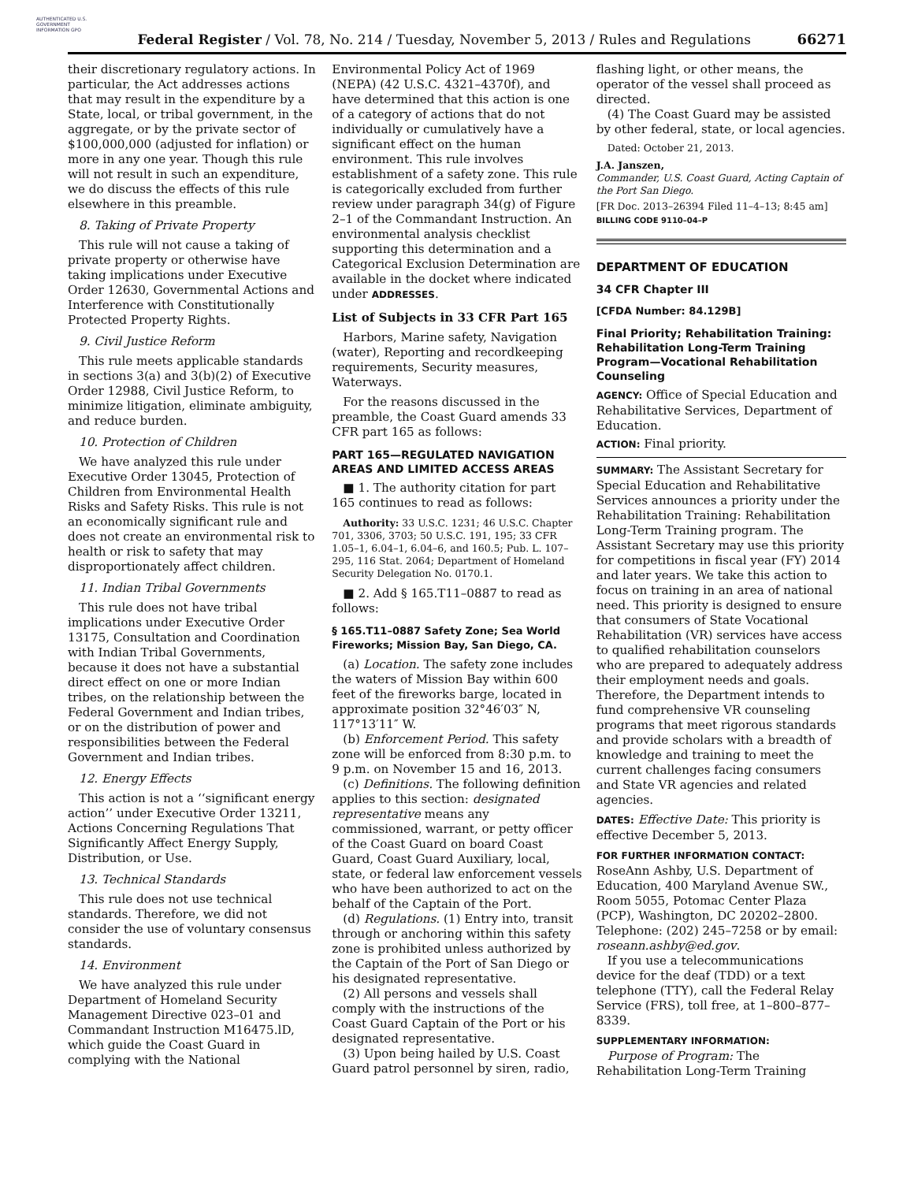AUTHENTICATED U.S. GOVERNMENT INFORMATION GPO
Federal Register / Vol. 78, No. 214 / Tuesday, November 5, 2013 / Rules and Regulations
66271
their discretionary regulatory actions. In particular, the Act addresses actions that may result in the expenditure by a State, local, or tribal government, in the aggregate, or by the private sector of $100,000,000 (adjusted for inflation) or more in any one year. Though this rule will not result in such an expenditure, we do discuss the effects of this rule elsewhere in this preamble.
8. Taking of Private Property
This rule will not cause a taking of private property or otherwise have taking implications under Executive Order 12630, Governmental Actions and Interference with Constitutionally Protected Property Rights.
9. Civil Justice Reform
This rule meets applicable standards in sections 3(a) and 3(b)(2) of Executive Order 12988, Civil Justice Reform, to minimize litigation, eliminate ambiguity, and reduce burden.
10. Protection of Children
We have analyzed this rule under Executive Order 13045, Protection of Children from Environmental Health Risks and Safety Risks. This rule is not an economically significant rule and does not create an environmental risk to health or risk to safety that may disproportionately affect children.
11. Indian Tribal Governments
This rule does not have tribal implications under Executive Order 13175, Consultation and Coordination with Indian Tribal Governments, because it does not have a substantial direct effect on one or more Indian tribes, on the relationship between the Federal Government and Indian tribes, or on the distribution of power and responsibilities between the Federal Government and Indian tribes.
12. Energy Effects
This action is not a ‘‘significant energy action’’ under Executive Order 13211, Actions Concerning Regulations That Significantly Affect Energy Supply, Distribution, or Use.
13. Technical Standards
This rule does not use technical standards. Therefore, we did not consider the use of voluntary consensus standards.
14. Environment
We have analyzed this rule under Department of Homeland Security Management Directive 023–01 and Commandant Instruction M16475.lD, which guide the Coast Guard in complying with the National
Environmental Policy Act of 1969 (NEPA) (42 U.S.C. 4321–4370f), and have determined that this action is one of a category of actions that do not individually or cumulatively have a significant effect on the human environment. This rule involves establishment of a safety zone. This rule is categorically excluded from further review under paragraph 34(g) of Figure 2–1 of the Commandant Instruction. An environmental analysis checklist supporting this determination and a Categorical Exclusion Determination are available in the docket where indicated under ADDRESSES.
List of Subjects in 33 CFR Part 165
Harbors, Marine safety, Navigation (water), Reporting and recordkeeping requirements, Security measures, Waterways.
For the reasons discussed in the preamble, the Coast Guard amends 33 CFR part 165 as follows:
PART 165—REGULATED NAVIGATION AREAS AND LIMITED ACCESS AREAS
■ 1. The authority citation for part 165 continues to read as follows:
Authority: 33 U.S.C. 1231; 46 U.S.C. Chapter 701, 3306, 3703; 50 U.S.C. 191, 195; 33 CFR 1.05–1, 6.04–1, 6.04–6, and 160.5; Pub. L. 107–295, 116 Stat. 2064; Department of Homeland Security Delegation No. 0170.1.
■ 2. Add § 165.T11–0887 to read as follows:
§ 165.T11–0887 Safety Zone; Sea World Fireworks; Mission Bay, San Diego, CA.
(a) Location. The safety zone includes the waters of Mission Bay within 600 feet of the fireworks barge, located in approximate position 32°46′03″ N, 117°13′11″ W.
(b) Enforcement Period. This safety zone will be enforced from 8:30 p.m. to 9 p.m. on November 15 and 16, 2013.
(c) Definitions. The following definition applies to this section: designated representative means any commissioned, warrant, or petty officer of the Coast Guard on board Coast Guard, Coast Guard Auxiliary, local, state, or federal law enforcement vessels who have been authorized to act on the behalf of the Captain of the Port.
(d) Regulations. (1) Entry into, transit through or anchoring within this safety zone is prohibited unless authorized by the Captain of the Port of San Diego or his designated representative.
(2) All persons and vessels shall comply with the instructions of the Coast Guard Captain of the Port or his designated representative.
(3) Upon being hailed by U.S. Coast Guard patrol personnel by siren, radio,
flashing light, or other means, the operator of the vessel shall proceed as directed.
(4) The Coast Guard may be assisted by other federal, state, or local agencies.
Dated: October 21, 2013.
J.A. Janszen,
Commander, U.S. Coast Guard, Acting Captain of the Port San Diego.
[FR Doc. 2013–26394 Filed 11–4–13; 8:45 am]
BILLING CODE 9110–04–P
DEPARTMENT OF EDUCATION
34 CFR Chapter III
[CFDA Number: 84.129B]
Final Priority; Rehabilitation Training: Rehabilitation Long-Term Training Program—Vocational Rehabilitation Counseling
AGENCY: Office of Special Education and Rehabilitative Services, Department of Education.
ACTION: Final priority.
SUMMARY: The Assistant Secretary for Special Education and Rehabilitative Services announces a priority under the Rehabilitation Training: Rehabilitation Long-Term Training program. The Assistant Secretary may use this priority for competitions in fiscal year (FY) 2014 and later years. We take this action to focus on training in an area of national need. This priority is designed to ensure that consumers of State Vocational Rehabilitation (VR) services have access to qualified rehabilitation counselors who are prepared to adequately address their employment needs and goals. Therefore, the Department intends to fund comprehensive VR counseling programs that meet rigorous standards and provide scholars with a breadth of knowledge and training to meet the current challenges facing consumers and State VR agencies and related agencies.
DATES: Effective Date: This priority is effective December 5, 2013.
FOR FURTHER INFORMATION CONTACT: RoseAnn Ashby, U.S. Department of Education, 400 Maryland Avenue SW., Room 5055, Potomac Center Plaza (PCP), Washington, DC 20202–2800. Telephone: (202) 245–7258 or by email: roseann.ashby@ed.gov.
If you use a telecommunications device for the deaf (TDD) or a text telephone (TTY), call the Federal Relay Service (FRS), toll free, at 1–800–877–8339.
SUPPLEMENTARY INFORMATION:
Purpose of Program: The Rehabilitation Long-Term Training